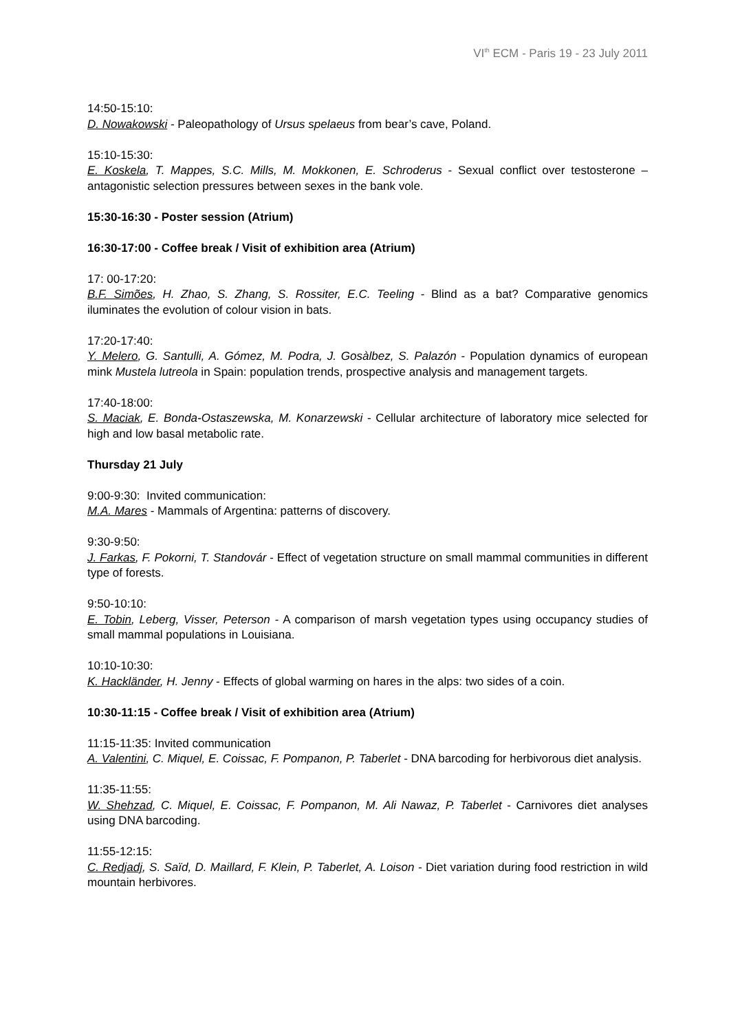VI<sup>th</sup> ECM - Paris 19 - 23 July 2011
14:50-15:10:
D. Nowakowski - Paleopathology of Ursus spelaeus from bear’s cave, Poland.
15:10-15:30:
E. Koskela, T. Mappes, S.C. Mills, M. Mokkonen, E. Schroderus - Sexual conflict over testosterone – antagonistic selection pressures between sexes in the bank vole.
15:30-16:30 - Poster session (Atrium)
16:30-17:00 - Coffee break / Visit of exhibition area (Atrium)
17: 00-17:20:
B.F. Simões, H. Zhao, S. Zhang, S. Rossiter, E.C. Teeling - Blind as a bat? Comparative genomics iluminates the evolution of colour vision in bats.
17:20-17:40:
Y. Melero, G. Santulli, A. Gómez, M. Podra, J. Gosàlbez, S. Palazón - Population dynamics of european mink Mustela lutreola in Spain: population trends, prospective analysis and management targets.
17:40-18:00:
S. Maciak, E. Bonda-Ostaszewska, M. Konarzewski - Cellular architecture of laboratory mice selected for high and low basal metabolic rate.
Thursday 21 July
9:00-9:30: Invited communication:
M.A. Mares - Mammals of Argentina: patterns of discovery.
9:30-9:50:
J. Farkas, F. Pokorni, T. Standovár - Effect of vegetation structure on small mammal communities in different type of forests.
9:50-10:10:
E. Tobin, Leberg, Visser, Peterson - A comparison of marsh vegetation types using occupancy studies of small mammal populations in Louisiana.
10:10-10:30:
K. Hackländer, H. Jenny - Effects of global warming on hares in the alps: two sides of a coin.
10:30-11:15 - Coffee break / Visit of exhibition area (Atrium)
11:15-11:35: Invited communication
A. Valentini, C. Miquel, E. Coissac, F. Pompanon, P. Taberlet - DNA barcoding for herbivorous diet analysis.
11:35-11:55:
W. Shehzad, C. Miquel, E. Coissac, F. Pompanon, M. Ali Nawaz, P. Taberlet - Carnivores diet analyses using DNA barcoding.
11:55-12:15:
C. Redjadj, S. Saïd, D. Maillard, F. Klein, P. Taberlet, A. Loison - Diet variation during food restriction in wild mountain herbivores.